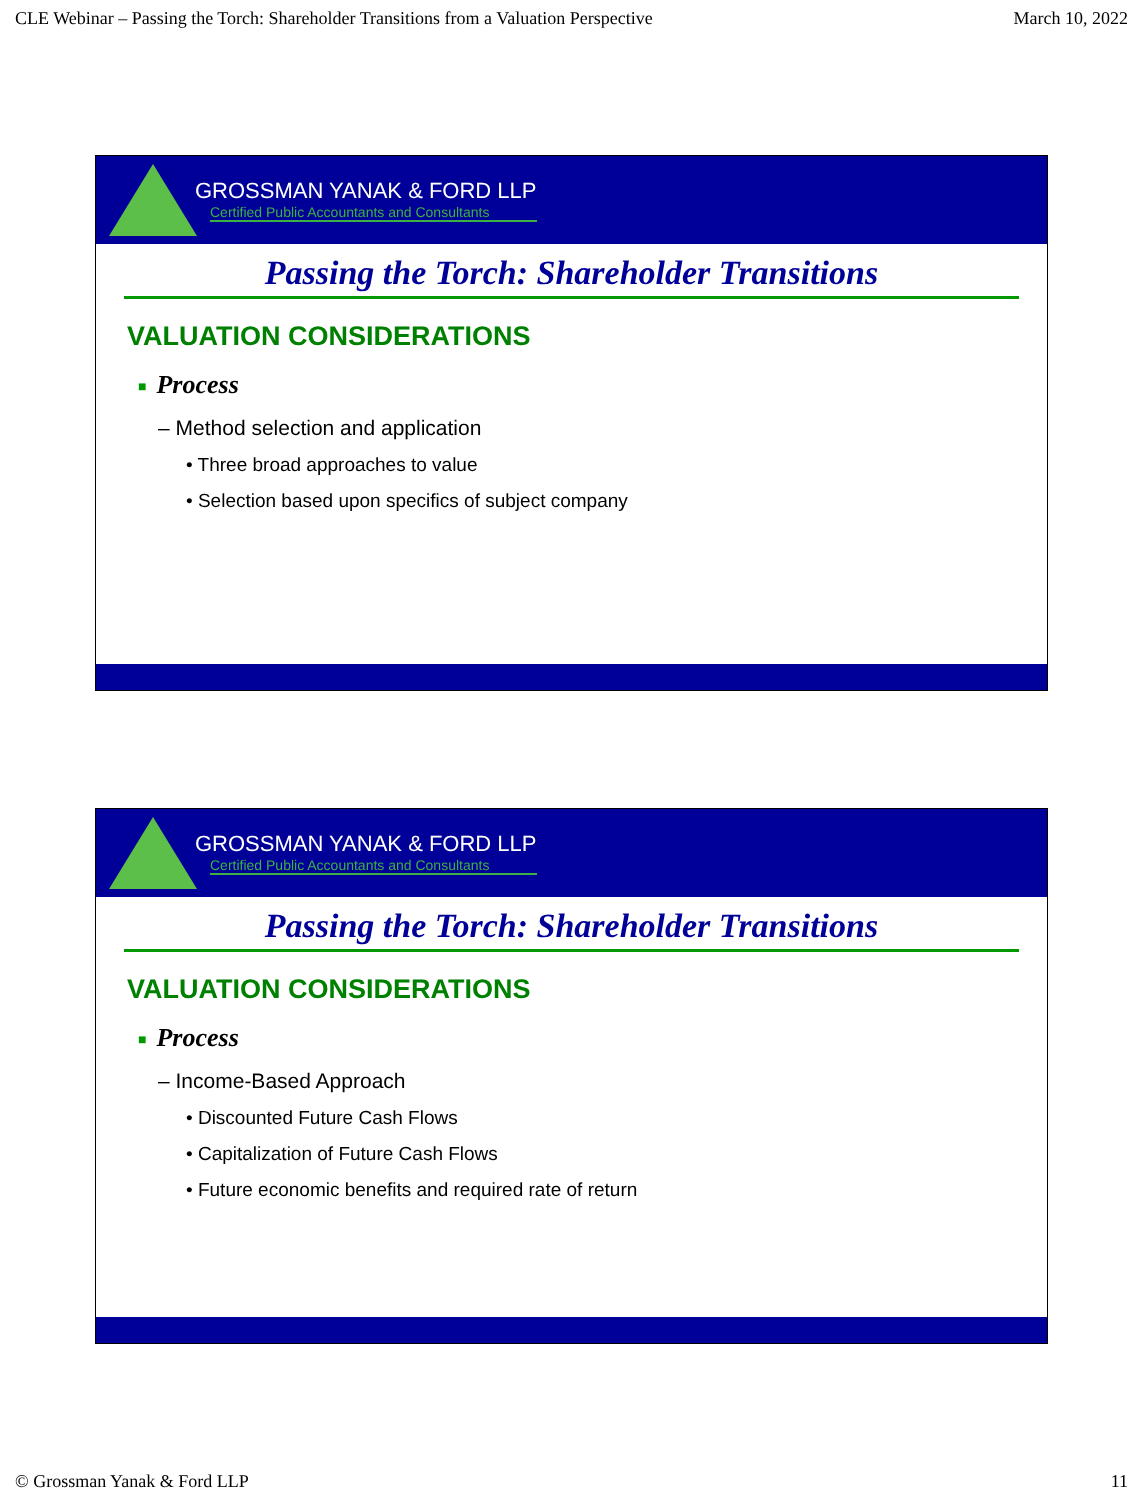CLE Webinar – Passing the Torch: Shareholder Transitions from a Valuation Perspective March 10, 2022
GROSSMAN YANAK & FORD LLP
Certified Public Accountants and Consultants
Passing the Torch: Shareholder Transitions
VALUATION CONSIDERATIONS
■ Process
– Method selection and application
• Three broad approaches to value
• Selection based upon specifics of subject company
GROSSMAN YANAK & FORD LLP
Certified Public Accountants and Consultants
Passing the Torch: Shareholder Transitions
VALUATION CONSIDERATIONS
■ Process
– Income-Based Approach
• Discounted Future Cash Flows
• Capitalization of Future Cash Flows
• Future economic benefits and required rate of return
© Grossman Yanak & Ford LLP 11